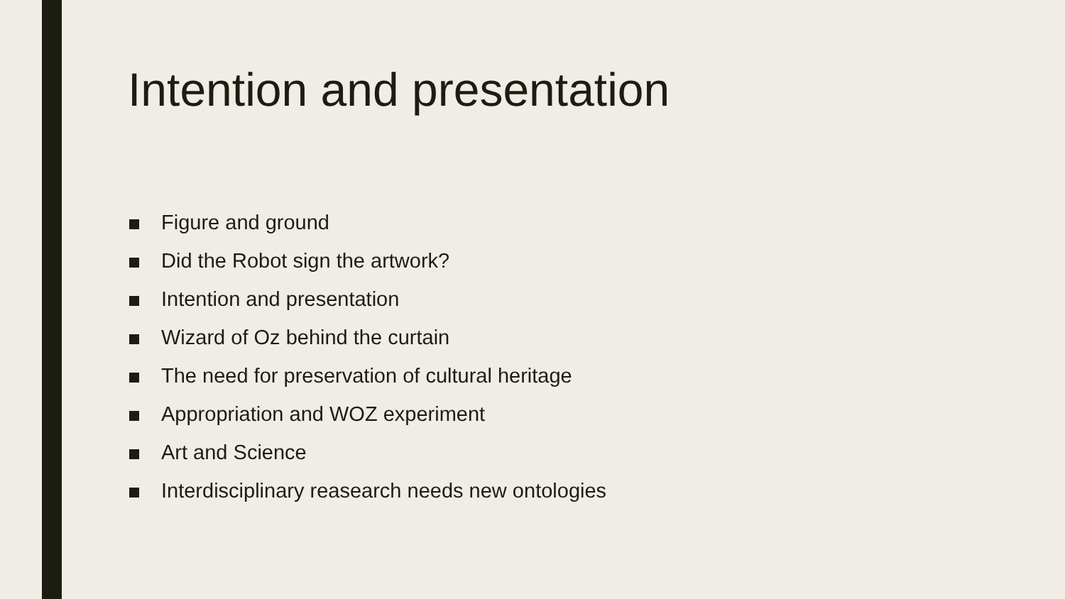Intention and presentation
Figure and ground
Did the Robot sign the artwork?
Intention and presentation
Wizard of Oz behind the curtain
The need for preservation of cultural heritage
Appropriation and WOZ experiment
Art and Science
Interdisciplinary reasearch needs new ontologies